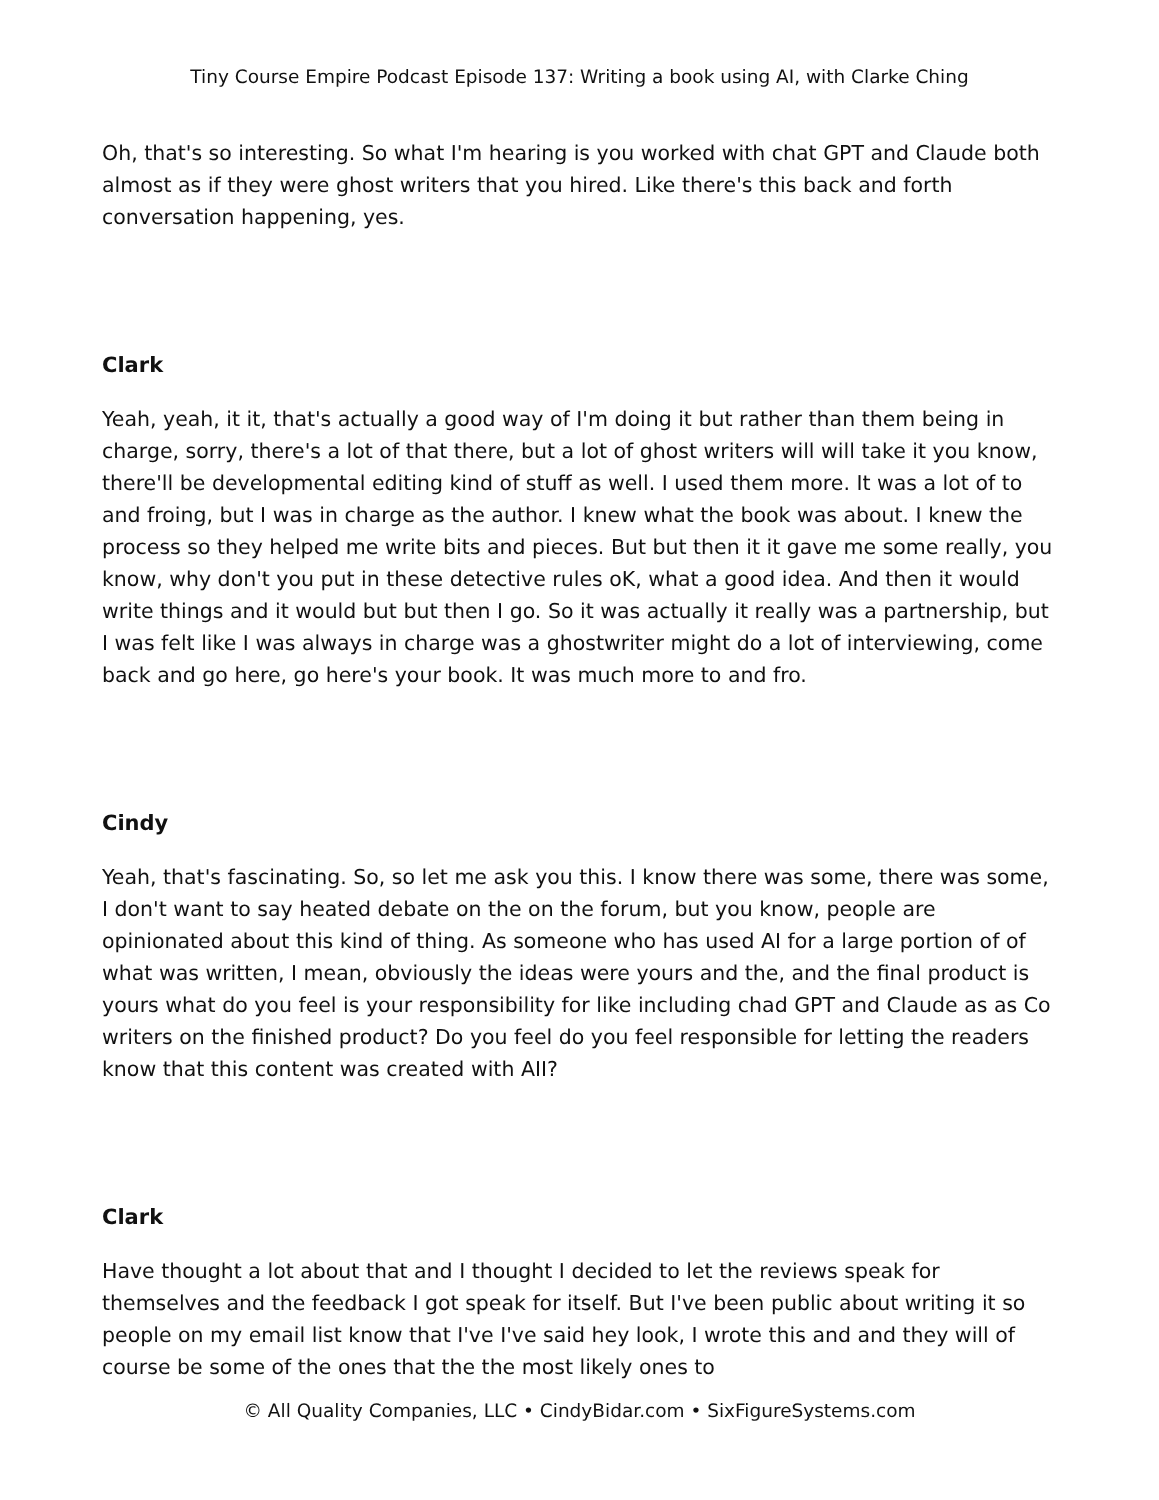Tiny Course Empire Podcast Episode 137: Writing a book using AI, with Clarke Ching
Oh, that's so interesting. So what I'm hearing is you worked with chat GPT and Claude both almost as if they were ghost writers that you hired. Like there's this back and forth conversation happening, yes.
Clark
Yeah, yeah, it it, that's actually a good way of I'm doing it but rather than them being in charge, sorry, there's a lot of that there, but a lot of ghost writers will will take it you know, there'll be developmental editing kind of stuff as well. I used them more. It was a lot of to and froing, but I was in charge as the author. I knew what the book was about. I knew the process so they helped me write bits and pieces. But but then it it gave me some really, you know, why don't you put in these detective rules oK, what a good idea. And then it would write things and it would but but then I go. So it was actually it really was a partnership, but I was felt like I was always in charge was a ghostwriter might do a lot of interviewing, come back and go here, go here's your book. It was much more to and fro.
Cindy
Yeah, that's fascinating. So, so let me ask you this. I know there was some, there was some, I don't want to say heated debate on the on the forum, but you know, people are opinionated about this kind of thing. As someone who has used AI for a large portion of of what was written, I mean, obviously the ideas were yours and the, and the final product is yours what do you feel is your responsibility for like including chad GPT and Claude as as Co writers on the finished product? Do you feel do you feel responsible for letting the readers know that this content was created with AII?
Clark
Have thought a lot about that and I thought I decided to let the reviews speak for themselves and the feedback I got speak for itself. But I've been public about writing it so people on my email list know that I've I've said hey look, I wrote this and and they will of course be some of the ones that the the most likely ones to
© All Quality Companies, LLC • CindyBidar.com • SixFigureSystems.com